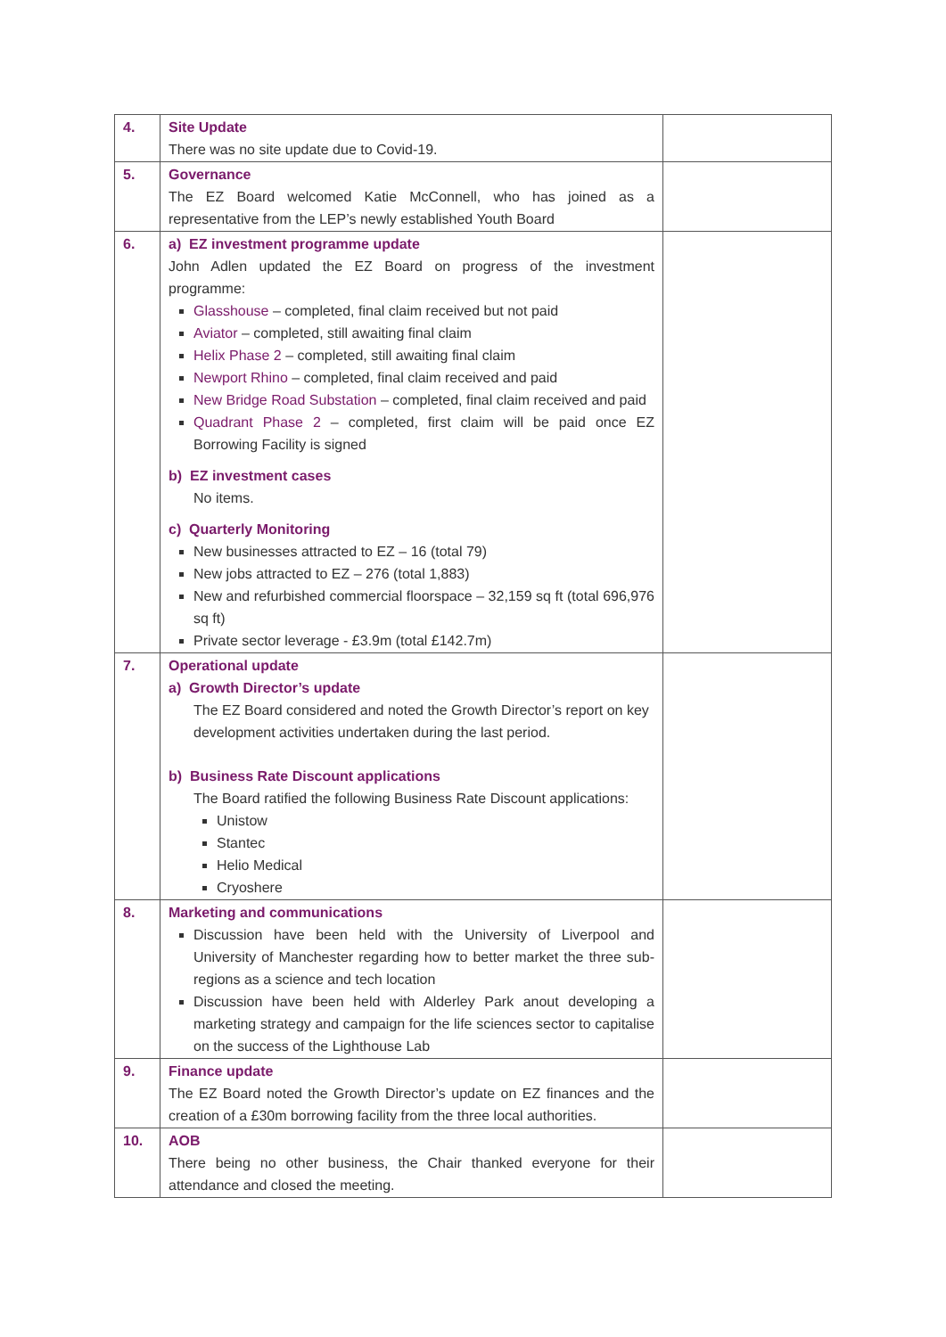| 4. | Site Update There was no site update due to Covid-19. | |
| 5. | Governance The EZ Board welcomed Katie McConnell, who has joined as a representative from the LEP’s newly established Youth Board | |
| 6. | a) EZ investment programme update John Adlen updated the EZ Board on progress of the investment programme: Glasshouse – completed, final claim received but not paid Aviator – completed, still awaiting final claim Helix Phase 2 – completed, still awaiting final claim Newport Rhino – completed, final claim received and paid New Bridge Road Substation – completed, final claim received and paid Quadrant Phase 2 – completed, first claim will be paid once EZ Borrowing Facility is signed b) EZ investment cases No items. c) Quarterly Monitoring New businesses attracted to EZ – 16 (total 79) New jobs attracted to EZ – 276 (total 1,883) New and refurbished commercial floorspace – 32,159 sq ft (total 696,976 sq ft) Private sector leverage - £3.9m (total £142.7m) | |
| 7. | Operational update a) Growth Director’s update The EZ Board considered and noted the Growth Director’s report on key development activities undertaken during the last period. b) Business Rate Discount applications The Board ratified the following Business Rate Discount applications: Unistow Stantec Helio Medical Cryoshere | |
| 8. | Marketing and communications Discussion have been held with the University of Liverpool and University of Manchester regarding how to better market the three sub-regions as a science and tech location Discussion have been held with Alderley Park anout developing a marketing strategy and campaign for the life sciences sector to capitalise on the success of the Lighthouse Lab | |
| 9. | Finance update The EZ Board noted the Growth Director’s update on EZ finances and the creation of a £30m borrowing facility from the three local authorities. | |
| 10. | AOB There being no other business, the Chair thanked everyone for their attendance and closed the meeting. | |